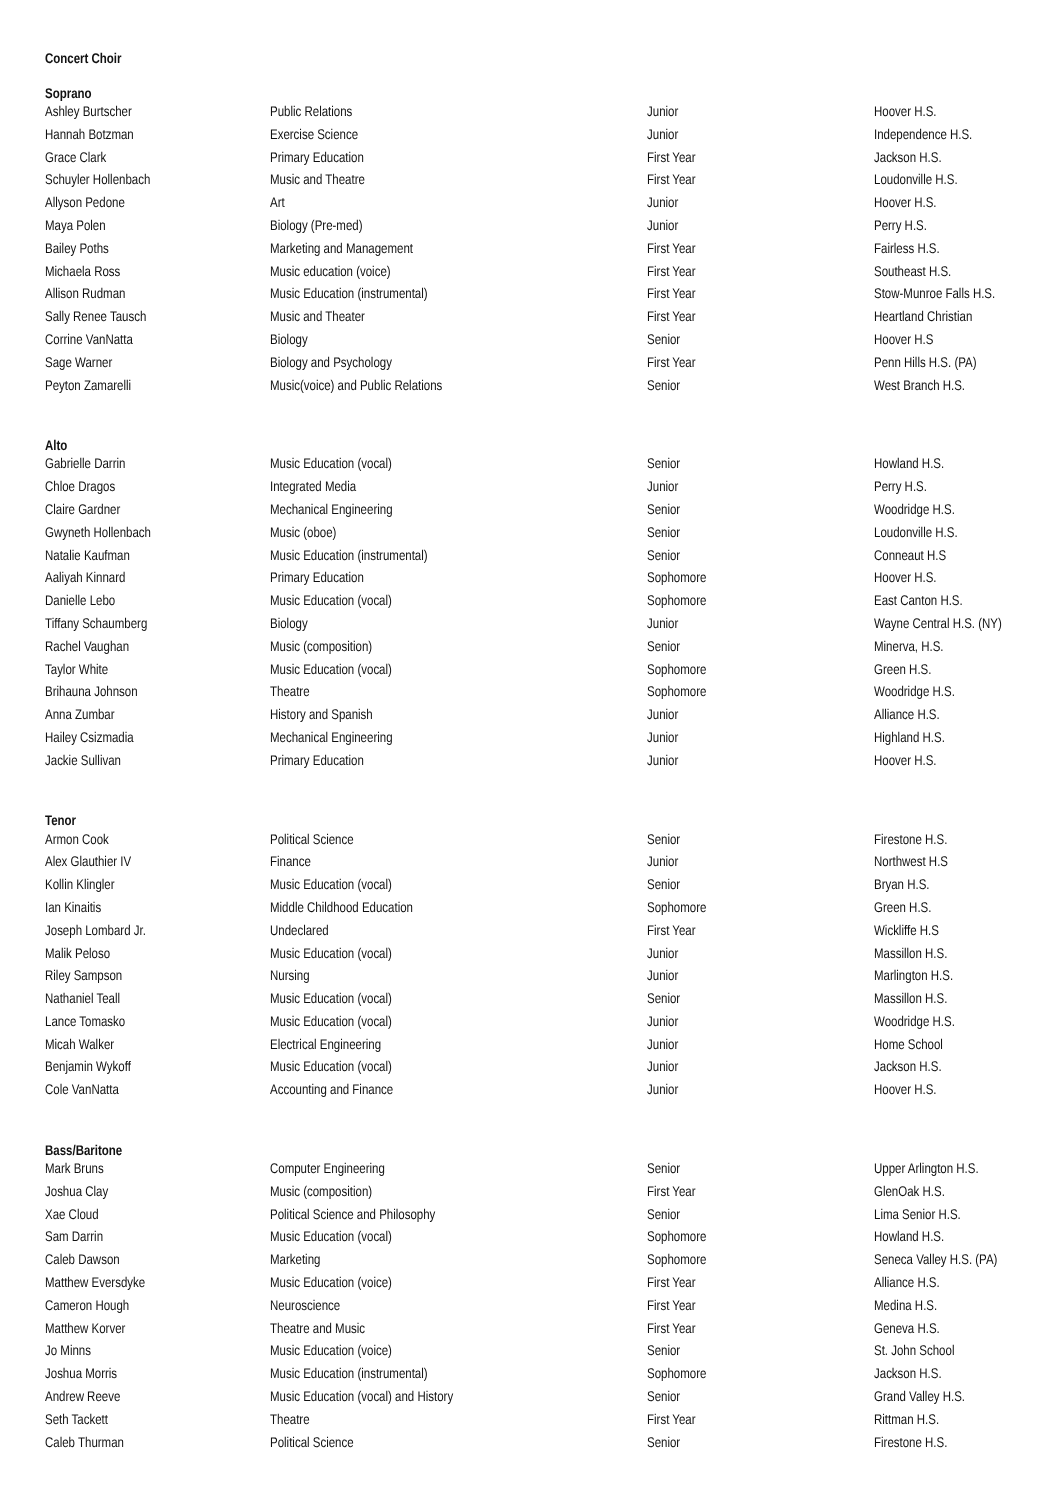Concert Choir
| Soprano | | | |
| --- | --- | --- | --- |
| Ashley Burtscher | Public Relations | Junior | Hoover H.S. |
| Hannah Botzman | Exercise Science | Junior | Independence H.S. |
| Grace Clark | Primary Education | First Year | Jackson H.S. |
| Schuyler Hollenbach | Music and Theatre | First Year | Loudonville H.S. |
| Allyson Pedone | Art | Junior | Hoover H.S. |
| Maya Polen | Biology (Pre-med) | Junior | Perry H.S. |
| Bailey Poths | Marketing and Management | First Year | Fairless H.S. |
| Michaela Ross | Music education (voice) | First Year | Southeast H.S. |
| Allison Rudman | Music Education (instrumental) | First Year | Stow-Munroe Falls H.S. |
| Sally Renee Tausch | Music and Theater | First Year | Heartland Christian |
| Corrine VanNatta | Biology | Senior | Hoover H.S |
| Sage Warner | Biology and Psychology | First Year | Penn Hills H.S. (PA) |
| Peyton Zamarelli | Music(voice) and Public Relations | Senior | West Branch H.S. |
| Alto | | | |
| --- | --- | --- | --- |
| Gabrielle Darrin | Music Education (vocal) | Senior | Howland H.S. |
| Chloe Dragos | Integrated Media | Junior | Perry H.S. |
| Claire Gardner | Mechanical Engineering | Senior | Woodridge H.S. |
| Gwyneth Hollenbach | Music (oboe) | Senior | Loudonville H.S. |
| Natalie Kaufman | Music Education (instrumental) | Senior | Conneaut H.S |
| Aaliyah Kinnard | Primary Education | Sophomore | Hoover H.S. |
| Danielle Lebo | Music Education (vocal) | Sophomore | East Canton H.S. |
| Tiffany Schaumberg | Biology | Junior | Wayne Central H.S. (NY) |
| Rachel Vaughan | Music (composition) | Senior | Minerva, H.S. |
| Taylor White | Music Education (vocal) | Sophomore | Green H.S. |
| Brihauna Johnson | Theatre | Sophomore | Woodridge H.S. |
| Anna Zumbar | History and Spanish | Junior | Alliance H.S. |
| Hailey Csizmadia | Mechanical Engineering | Junior | Highland H.S. |
| Jackie Sullivan | Primary Education | Junior | Hoover H.S. |
| Tenor | | | |
| --- | --- | --- | --- |
| Armon Cook | Political Science | Senior | Firestone H.S. |
| Alex Glauthier IV | Finance | Junior | Northwest H.S |
| Kollin Klingler | Music Education (vocal) | Senior | Bryan H.S. |
| Ian Kinaitis | Middle Childhood Education | Sophomore | Green H.S. |
| Joseph Lombard Jr. | Undeclared | First Year | Wickliffe H.S |
| Malik Peloso | Music Education (vocal) | Junior | Massillon H.S. |
| Riley Sampson | Nursing | Junior | Marlington H.S. |
| Nathaniel Teall | Music Education (vocal) | Senior | Massillon H.S. |
| Lance Tomasko | Music Education (vocal) | Junior | Woodridge H.S. |
| Micah Walker | Electrical Engineering | Junior | Home School |
| Benjamin Wykoff | Music Education (vocal) | Junior | Jackson H.S. |
| Cole VanNatta | Accounting and Finance | Junior | Hoover H.S. |
| Bass/Baritone | | | |
| --- | --- | --- | --- |
| Mark Bruns | Computer Engineering | Senior | Upper Arlington H.S. |
| Joshua Clay | Music (composition) | First Year | GlenOak H.S. |
| Xae Cloud | Political Science and Philosophy | Senior | Lima Senior H.S. |
| Sam Darrin | Music Education (vocal) | Sophomore | Howland H.S. |
| Caleb Dawson | Marketing | Sophomore | Seneca Valley H.S. (PA) |
| Matthew Eversdyke | Music Education (voice) | First Year | Alliance H.S. |
| Cameron Hough | Neuroscience | First Year | Medina H.S. |
| Matthew Korver | Theatre and Music | First Year | Geneva H.S. |
| Jo Minns | Music Education (voice) | Senior | St. John School |
| Joshua Morris | Music Education (instrumental) | Sophomore | Jackson H.S. |
| Andrew Reeve | Music Education (vocal) and History | Senior | Grand Valley H.S. |
| Seth Tackett | Theatre | First Year | Rittman H.S. |
| Caleb Thurman | Political Science | Senior | Firestone H.S. |